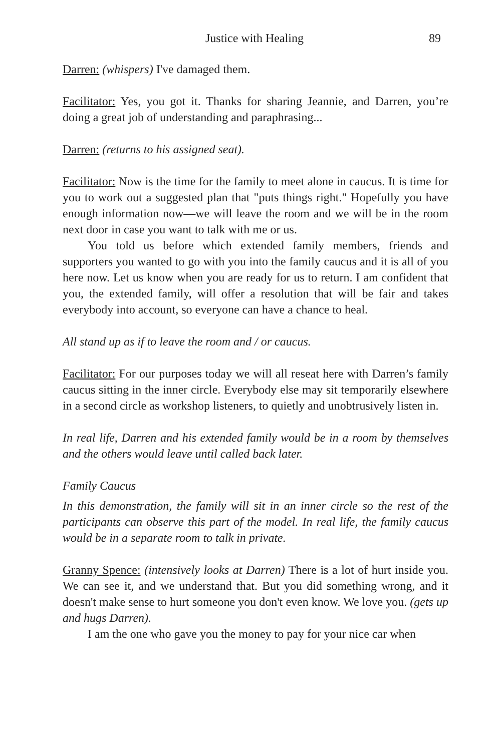Justice with Healing 89
Darren: (whispers) I've damaged them.
Facilitator: Yes, you got it. Thanks for sharing Jeannie, and Darren, you’re doing a great job of understanding and paraphrasing...
Darren: (returns to his assigned seat).
Facilitator: Now is the time for the family to meet alone in caucus. It is time for you to work out a suggested plan that "puts things right." Hopefully you have enough information now—we will leave the room and we will be in the room next door in case you want to talk with me or us.
You told us before which extended family members, friends and supporters you wanted to go with you into the family caucus and it is all of you here now. Let us know when you are ready for us to return. I am confident that you, the extended family, will offer a resolution that will be fair and takes everybody into account, so everyone can have a chance to heal.
All stand up as if to leave the room and / or caucus.
Facilitator: For our purposes today we will all reseat here with Darren’s family caucus sitting in the inner circle. Everybody else may sit temporarily elsewhere in a second circle as workshop listeners, to quietly and unobtrusively listen in.
In real life, Darren and his extended family would be in a room by themselves and the others would leave until called back later.
Family Caucus
In this demonstration, the family will sit in an inner circle so the rest of the participants can observe this part of the model. In real life, the family caucus would be in a separate room to talk in private.
Granny Spence: (intensively looks at Darren) There is a lot of hurt inside you. We can see it, and we understand that. But you did something wrong, and it doesn't make sense to hurt someone you don't even know. We love you. (gets up and hugs Darren).
I am the one who gave you the money to pay for your nice car when